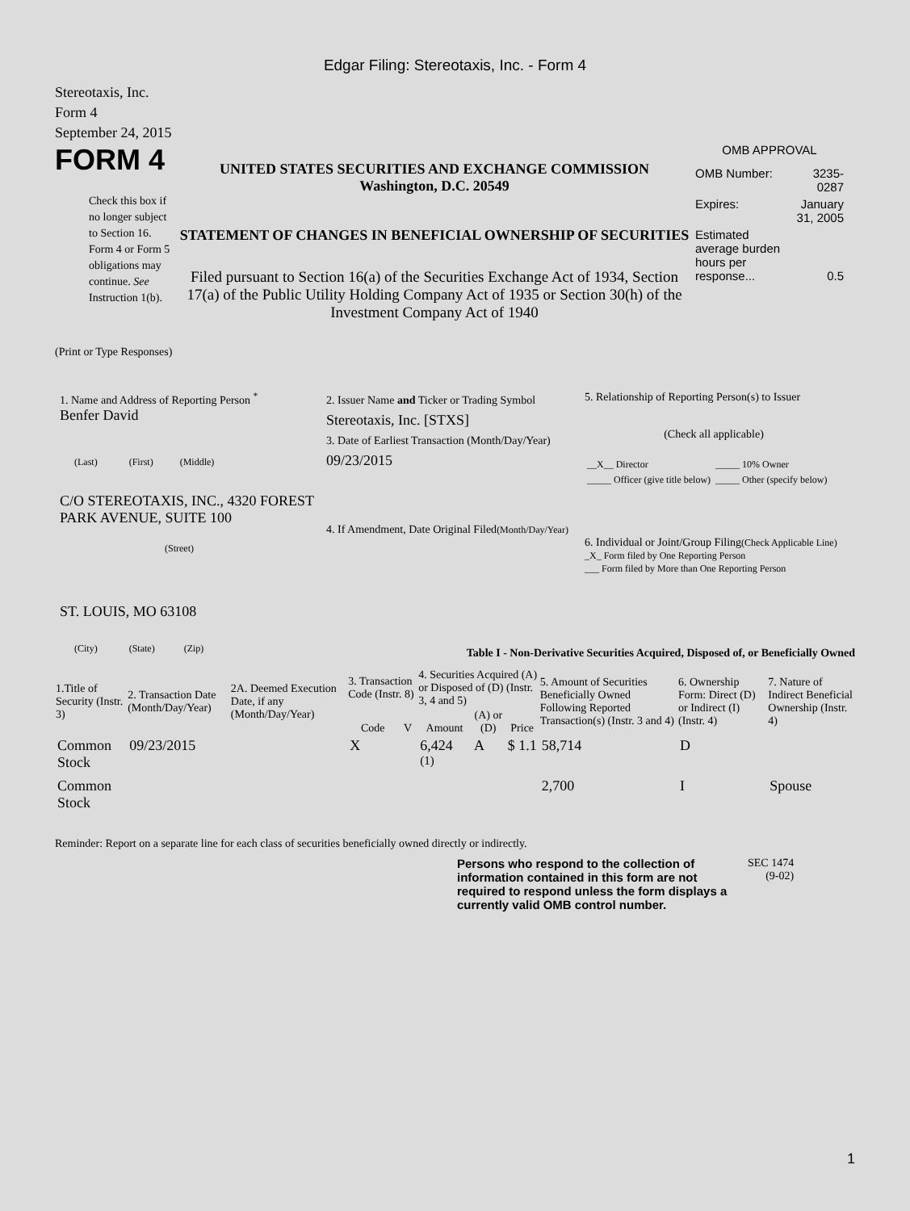Edgar Filing: Stereotaxis, Inc. - Form 4
Stereotaxis, Inc.
Form 4
September 24, 2015
FORM 4
Check this box if no longer subject to Section 16. Form 4 or Form 5 obligations may continue. See Instruction 1(b).
UNITED STATES SECURITIES AND EXCHANGE COMMISSION
Washington, D.C. 20549
STATEMENT OF CHANGES IN BENEFICIAL OWNERSHIP OF SECURITIES
Filed pursuant to Section 16(a) of the Securities Exchange Act of 1934, Section 17(a) of the Public Utility Holding Company Act of 1935 or Section 30(h) of the Investment Company Act of 1940
OMB APPROVAL
| OMB Number: | 3235-0287 |
| Expires: | January 31, 2005 |
| Estimated average burden hours per response... | 0.5 |
(Print or Type Responses)
1. Name and Address of Reporting Person <sup>*</sup>
Benfer David
(Last) (First) (Middle)
C/O STEREOTAXIS, INC., 4320 FOREST PARK AVENUE, SUITE 100
(Street)
ST. LOUIS, MO 63108
(City) (State) (Zip)
2. Issuer Name and Ticker or Trading Symbol
Stereotaxis, Inc. [STXS]
3. Date of Earliest Transaction (Month/Day/Year)
09/23/2015
4. If Amendment, Date Original Filed(Month/Day/Year)
5. Relationship of Reporting Person(s) to Issuer
(Check all applicable)
| __X__ Director | _____ 10% Owner |
| _____ Officer (give title below) | _____ Other (specify below) |
6. Individual or Joint/Group Filing(Check Applicable Line)
_X_ Form filed by One Reporting Person
___ Form filed by More than One Reporting Person
Table I - Non-Derivative Securities Acquired, Disposed of, or Beneficially Owned
| 1.Title of Security (Instr. 3) | 2. Transaction Date (Month/Day/Year) | 2A. Deemed Execution Date, if any (Month/Day/Year) | 3. Transaction Code (Instr. 8) | | 4. Securities Acquired (A) or Disposed of (D) (Instr. 3, 4 and 5) | | | 5. Amount of Securities Beneficially Owned Following Reported Transaction(s) (Instr. 3 and 4) | 6. Ownership Form: Direct (D) or Indirect (I) (Instr. 4) | 7. Nature of Indirect Beneficial Ownership (Instr. 4) |
| --- | --- | --- | --- | --- | --- | --- | --- | --- | --- | --- |
| | | | Code | V | Amount | (A) or (D) | Price | | | |
| Common Stock | 09/23/2015 | | X | | 6,424 <sup>(1)</sup> | A | $ 1.1 | 58,714 | D | |
| Common Stock | | | | | | | | 2,700 | I | Spouse |
Reminder: Report on a separate line for each class of securities beneficially owned directly or indirectly.
Persons who respond to the collection of information contained in this form are not required to respond unless the form displays a currently valid OMB control number.
SEC 1474
(9-02)
1